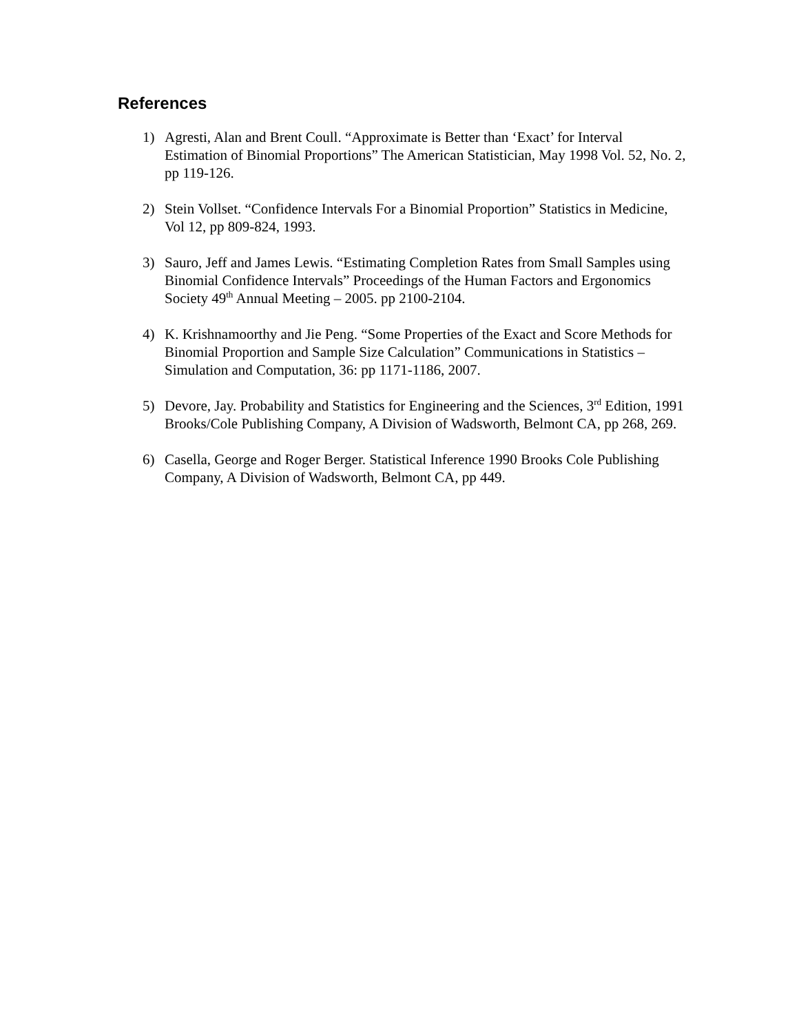References
1) Agresti, Alan and Brent Coull. “Approximate is Better than ‘Exact’ for Interval Estimation of Binomial Proportions” The American Statistician, May 1998 Vol. 52, No. 2, pp 119-126.
2) Stein Vollset. “Confidence Intervals For a Binomial Proportion” Statistics in Medicine, Vol 12, pp 809-824, 1993.
3) Sauro, Jeff and James Lewis. “Estimating Completion Rates from Small Samples using Binomial Confidence Intervals” Proceedings of the Human Factors and Ergonomics Society 49<sup>th</sup> Annual Meeting – 2005. pp 2100-2104.
4) K. Krishnamoorthy and Jie Peng. “Some Properties of the Exact and Score Methods for Binomial Proportion and Sample Size Calculation” Communications in Statistics – Simulation and Computation, 36: pp 1171-1186, 2007.
5) Devore, Jay. Probability and Statistics for Engineering and the Sciences, 3<sup>rd</sup> Edition, 1991 Brooks/Cole Publishing Company, A Division of Wadsworth, Belmont CA, pp 268, 269.
6) Casella, George and Roger Berger. Statistical Inference 1990 Brooks Cole Publishing Company, A Division of Wadsworth, Belmont CA, pp 449.